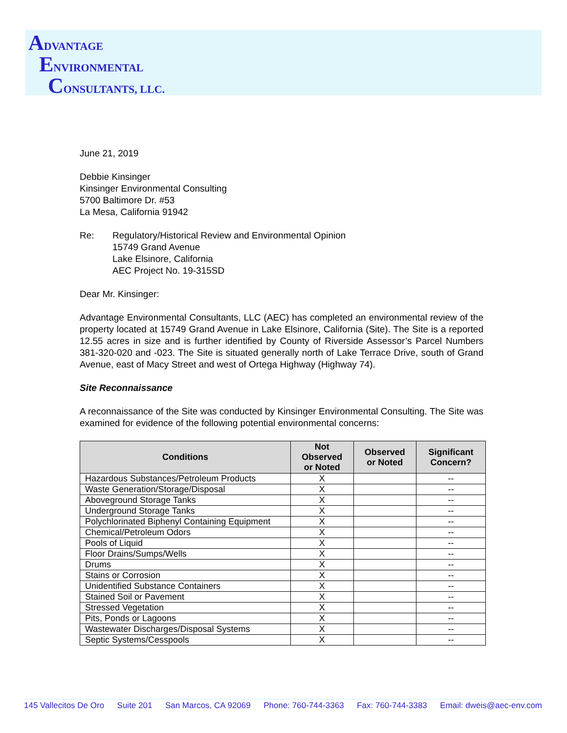ADVANTAGE
ENVIRONMENTAL
CONSULTANTS, LLC.
June 21, 2019
Debbie Kinsinger
Kinsinger Environmental Consulting
5700 Baltimore Dr. #53
La Mesa, California 91942
Re: Regulatory/Historical Review and Environmental Opinion
15749 Grand Avenue
Lake Elsinore, California
AEC Project No. 19-315SD
Dear Mr. Kinsinger:
Advantage Environmental Consultants, LLC (AEC) has completed an environmental review of the property located at 15749 Grand Avenue in Lake Elsinore, California (Site). The Site is a reported 12.55 acres in size and is further identified by County of Riverside Assessor’s Parcel Numbers 381-320-020 and -023. The Site is situated generally north of Lake Terrace Drive, south of Grand Avenue, east of Macy Street and west of Ortega Highway (Highway 74).
Site Reconnaissance
A reconnaissance of the Site was conducted by Kinsinger Environmental Consulting. The Site was examined for evidence of the following potential environmental concerns:
| Conditions | Not Observed or Noted | Observed or Noted | Significant Concern? |
| --- | --- | --- | --- |
| Hazardous Substances/Petroleum Products | X | | -- |
| Waste Generation/Storage/Disposal | X | | -- |
| Aboveground Storage Tanks | X | | -- |
| Underground Storage Tanks | X | | -- |
| Polychlorinated Biphenyl Containing Equipment | X | | -- |
| Chemical/Petroleum Odors | X | | -- |
| Pools of Liquid | X | | -- |
| Floor Drains/Sumps/Wells | X | | -- |
| Drums | X | | -- |
| Stains or Corrosion | X | | -- |
| Unidentified Substance Containers | X | | -- |
| Stained Soil or Pavement | X | | -- |
| Stressed Vegetation | X | | -- |
| Pits, Ponds or Lagoons | X | | -- |
| Wastewater Discharges/Disposal Systems | X | | -- |
| Septic Systems/Cesspools | X | | -- |
145 Vallecitos De Oro Suite 201 San Marcos, CA 92069 Phone: 760-744-3363 Fax: 760-744-3383 Email: dweis@aec-env.com